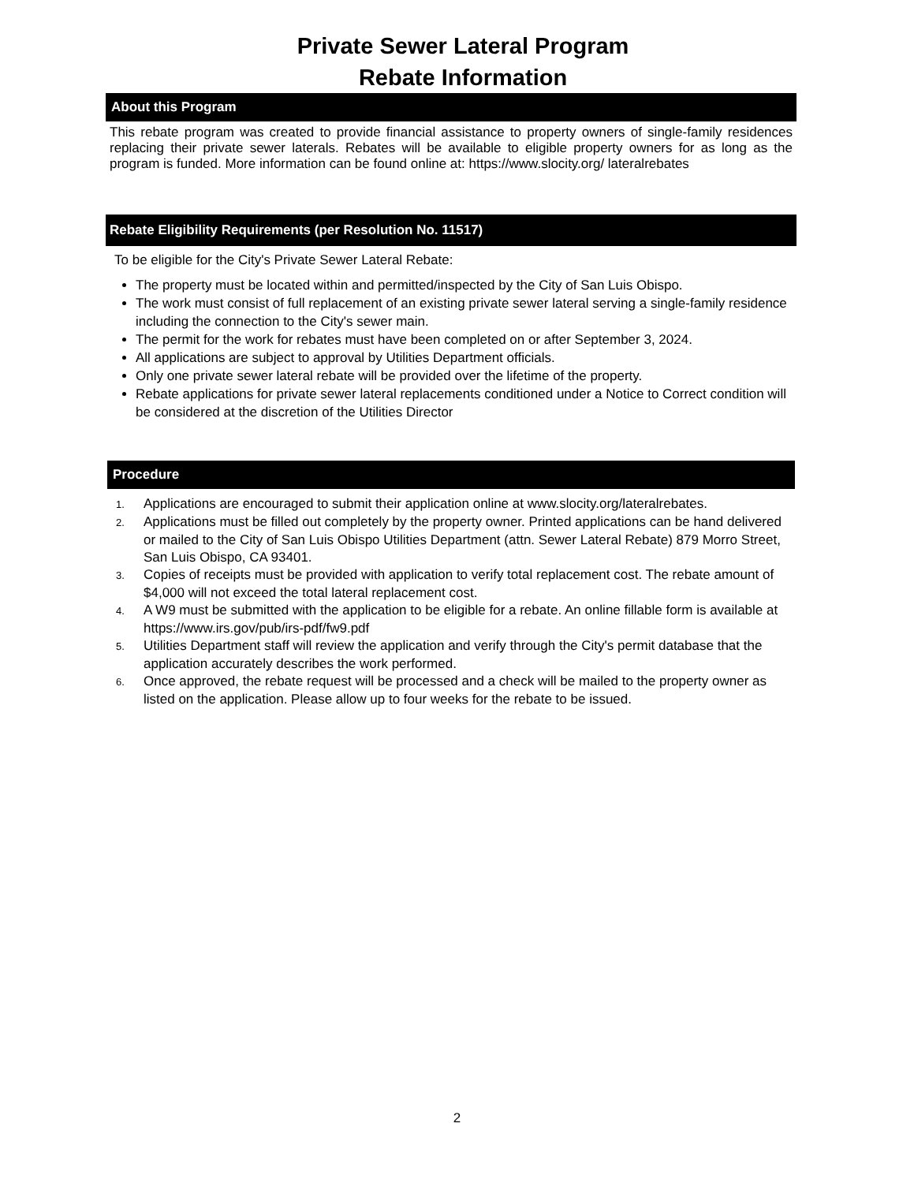Private Sewer Lateral Program
Rebate Information
About this Program
This rebate program was created to provide financial assistance to property owners of single-family residences replacing their private sewer laterals. Rebates will be available to eligible property owners for as long as the program is funded. More information can be found online at: https://www.slocity.org/ lateralrebates
Rebate Eligibility Requirements (per Resolution No. 11517)
To be eligible for the City's Private Sewer Lateral Rebate:
The property must be located within and permitted/inspected by the City of San Luis Obispo.
The work must consist of full replacement of an existing private sewer lateral serving a single-family residence including the connection to the City's sewer main.
The permit for the work for rebates must have been completed on or after September 3, 2024.
All applications are subject to approval by Utilities Department officials.
Only one private sewer lateral rebate will be provided over the lifetime of the property.
Rebate applications for private sewer lateral replacements conditioned under a Notice to Correct condition will be considered at the discretion of the Utilities Director
Procedure
1. Applications are encouraged to submit their application online at www.slocity.org/lateralrebates.
2. Applications must be filled out completely by the property owner. Printed applications can be hand delivered or mailed to the City of San Luis Obispo Utilities Department (attn. Sewer Lateral Rebate) 879 Morro Street, San Luis Obispo, CA 93401.
3. Copies of receipts must be provided with application to verify total replacement cost. The rebate amount of $4,000 will not exceed the total lateral replacement cost.
4. A W9 must be submitted with the application to be eligible for a rebate. An online fillable form is available at https://www.irs.gov/pub/irs-pdf/fw9.pdf
5. Utilities Department staff will review the application and verify through the City's permit database that the application accurately describes the work performed.
6. Once approved, the rebate request will be processed and a check will be mailed to the property owner as listed on the application. Please allow up to four weeks for the rebate to be issued.
2